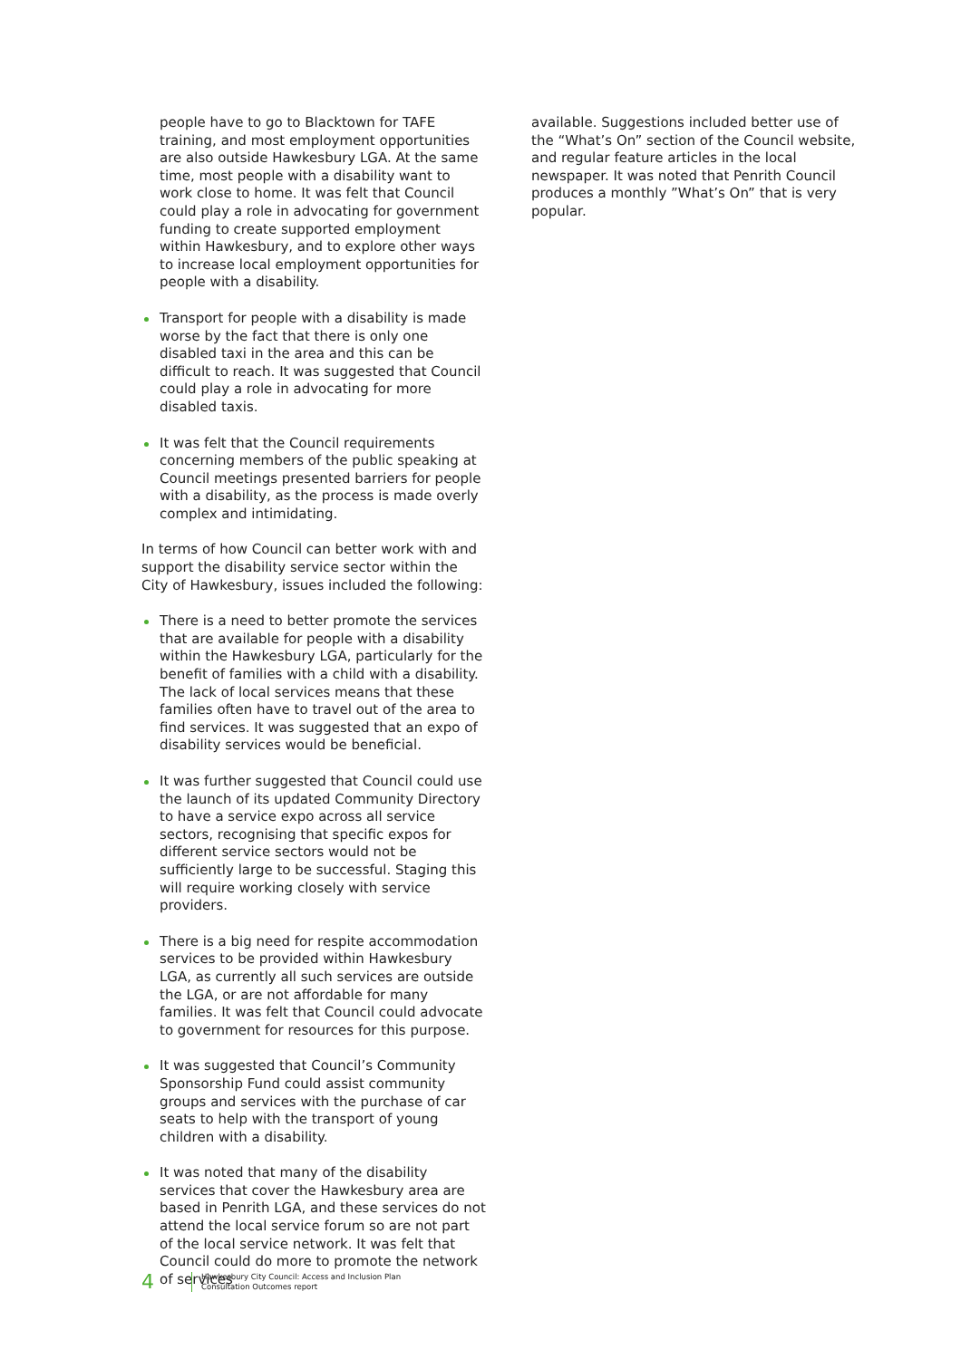people have to go to Blacktown for TAFE training, and most employment opportunities are also outside Hawkesbury LGA. At the same time, most people with a disability want to work close to home. It was felt that Council could play a role in advocating for government funding to create supported employment within Hawkesbury, and to explore other ways to increase local employment opportunities for people with a disability.
Transport for people with a disability is made worse by the fact that there is only one disabled taxi in the area and this can be difficult to reach. It was suggested that Council could play a role in advocating for more disabled taxis.
It was felt that the Council requirements concerning members of the public speaking at Council meetings presented barriers for people with a disability, as the process is made overly complex and intimidating.
In terms of how Council can better work with and support the disability service sector within the City of Hawkesbury, issues included the following:
There is a need to better promote the services that are available for people with a disability within the Hawkesbury LGA, particularly for the benefit of families with a child with a disability. The lack of local services means that these families often have to travel out of the area to find services. It was suggested that an expo of disability services would be beneficial.
It was further suggested that Council could use the launch of its updated Community Directory to have a service expo across all service sectors, recognising that specific expos for different service sectors would not be sufficiently large to be successful. Staging this will require working closely with service providers.
There is a big need for respite accommodation services to be provided within Hawkesbury LGA, as currently all such services are outside the LGA, or are not affordable for many families. It was felt that Council could advocate to government for resources for this purpose.
It was suggested that Council’s Community Sponsorship Fund could assist community groups and services with the purchase of car seats to help with the transport of young children with a disability.
It was noted that many of the disability services that cover the Hawkesbury area are based in Penrith LGA, and these services do not attend the local service forum so are not part of the local service network. It was felt that Council could do more to promote the network of services
available. Suggestions included better use of the “What’s On” section of the Council website, and regular feature articles in the local newspaper. It was noted that Penrith Council produces a monthly ”What’s On” that is very popular.
4
Hawkesbury City Council: Access and Inclusion Plan
Consultation Outcomes report